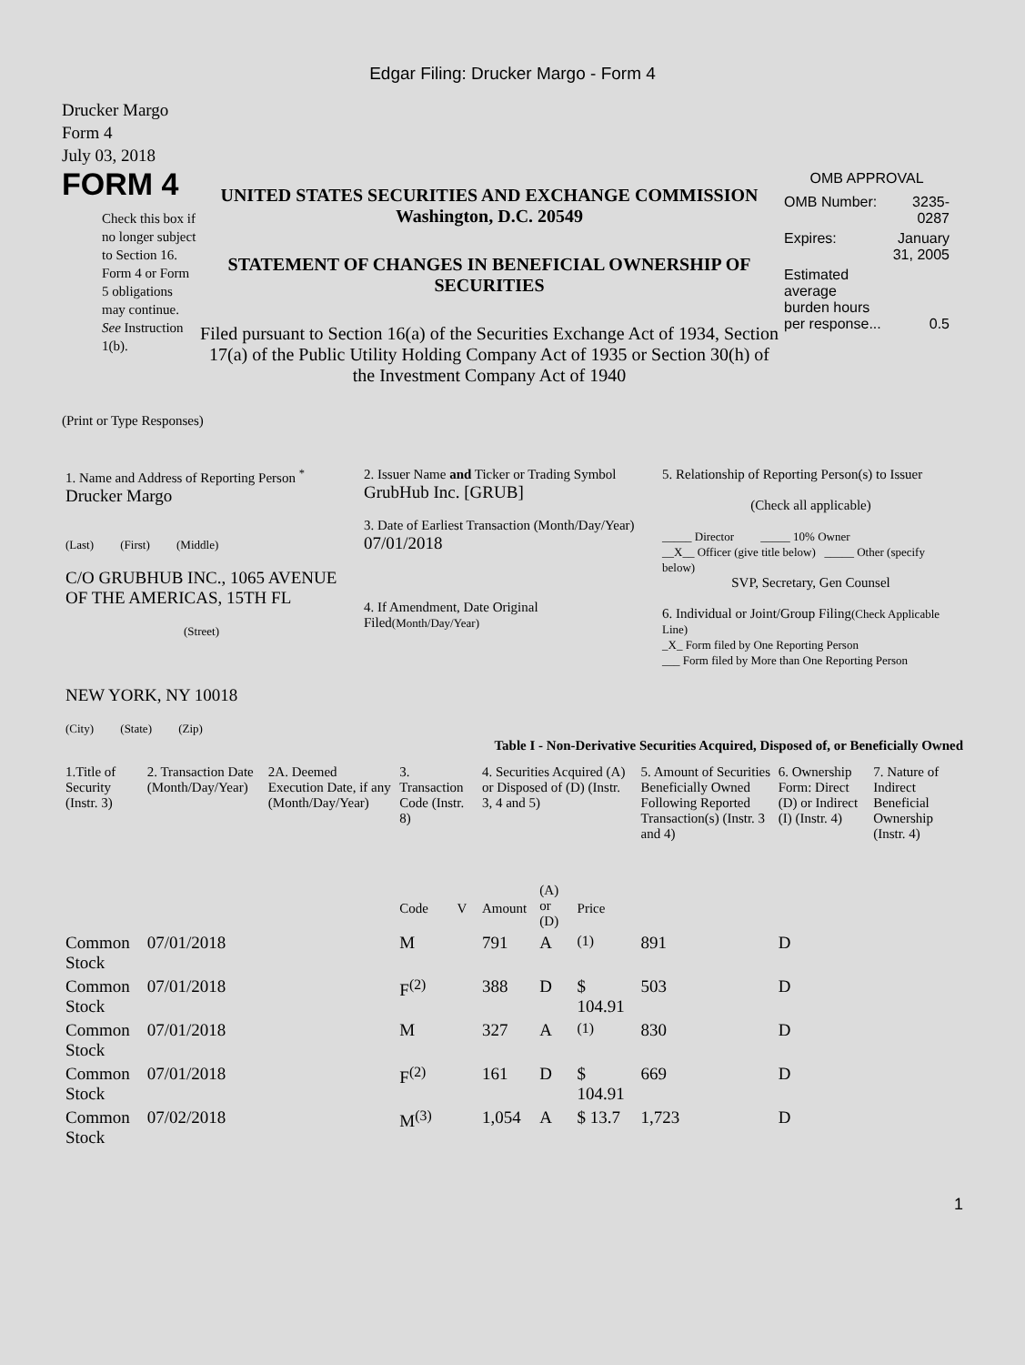Edgar Filing: Drucker Margo - Form 4
Drucker Margo
Form 4
July 03, 2018
FORM 4
Check this box if no longer subject to Section 16. Form 4 or Form 5 obligations may continue. See Instruction 1(b).
UNITED STATES SECURITIES AND EXCHANGE COMMISSION
Washington, D.C. 20549
STATEMENT OF CHANGES IN BENEFICIAL OWNERSHIP OF SECURITIES
Filed pursuant to Section 16(a) of the Securities Exchange Act of 1934, Section 17(a) of the Public Utility Holding Company Act of 1935 or Section 30(h) of the Investment Company Act of 1940
OMB APPROVAL
| OMB Number: | 3235-0287 |
| Expires: | January 31, 2005 |
| Estimated average burden hours per response... | 0.5 |
(Print or Type Responses)
| 1. Name and Address of Reporting Person <sup>*</sup> Drucker Margo (Last) (First) (Middle) C/O GRUBHUB INC., 1065 AVENUE OF THE AMERICAS, 15TH FL (Street) NEW YORK, NY 10018 (City) (State) (Zip) | 2. Issuer Name and Ticker or Trading Symbol GrubHub Inc. [GRUB] 3. Date of Earliest Transaction (Month/Day/Year) 07/01/2018 4. If Amendment, Date Original Filed (Month/Day/Year) | 5. Relationship of Reporting Person(s) to Issuer (Check all applicable) _____ Director _____ 10% Owner __X__ Officer (give title below) _____ Other (specify below) SVP, Secretary, Gen Counsel 6. Individual or Joint/Group Filing (Check Applicable Line) _X_ Form filed by One Reporting Person ___ Form filed by More than One Reporting Person |
Table I - Non-Derivative Securities Acquired, Disposed of, or Beneficially Owned
| 1.Title of Security (Instr. 3) | 2. Transaction Date (Month/Day/Year) | 2A. Deemed Execution Date, if any (Month/Day/Year) | 3. Transaction Code (Instr. 8) | | 4. Securities Acquired (A) or Disposed of (D) (Instr. 3, 4 and 5) | | | 5. Amount of Securities Beneficially Owned Following Reported Transaction(s) (Instr. 3 and 4) | 6. Ownership Form: Direct (D) or Indirect (I) (Instr. 4) | 7. Nature of Indirect Beneficial Ownership (Instr. 4) |
| --- | --- | --- | --- | --- | --- | --- | --- | --- | --- | --- |
| | | | Code | V | Amount | (A) or (D) | Price | | | |
| Common Stock | 07/01/2018 | | M | | 791 | A | <sup>(1)</sup> | 891 | D | |
| Common Stock | 07/01/2018 | | F<sup>(2)</sup> | | 388 | D | $ 104.91 | 503 | D | |
| Common Stock | 07/01/2018 | | M | | 327 | A | <sup>(1)</sup> | 830 | D | |
| Common Stock | 07/01/2018 | | F<sup>(2)</sup> | | 161 | D | $ 104.91 | 669 | D | |
| Common Stock | 07/02/2018 | | M<sup>(3)</sup> | | 1,054 | A | $ 13.7 | 1,723 | D | |
1